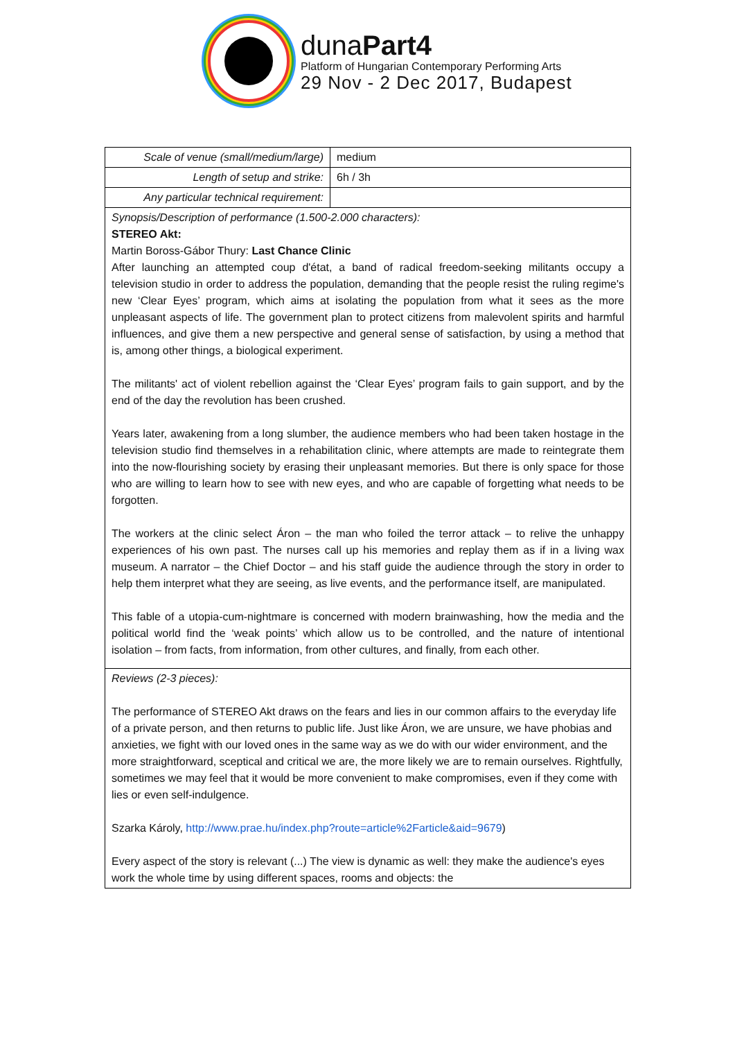dunaPart4
Platform of Hungarian Contemporary Performing Arts
29 Nov - 2 Dec 2017, Budapest
| Scale of venue (small/medium/large) | medium |
| Length of setup and strike: | 6h / 3h |
| Any particular technical requirement: | |
| Synopsis/Description of performance (1.500-2.000 characters): STEREO Akt: Martin Boross-Gábor Thury: Last Chance Clinic After launching an attempted coup d'état, a band of radical freedom-seeking militants occupy a television studio in order to address the population, demanding that the people resist the ruling regime's new ‘Clear Eyes’ program, which aims at isolating the population from what it sees as the more unpleasant aspects of life. The government plan to protect citizens from malevolent spirits and harmful influences, and give them a new perspective and general sense of satisfaction, by using a method that is, among other things, a biological experiment. The militants' act of violent rebellion against the ‘Clear Eyes’ program fails to gain support, and by the end of the day the revolution has been crushed. Years later, awakening from a long slumber, the audience members who had been taken hostage in the television studio find themselves in a rehabilitation clinic, where attempts are made to reintegrate them into the now-flourishing society by erasing their unpleasant memories. But there is only space for those who are willing to learn how to see with new eyes, and who are capable of forgetting what needs to be forgotten. The workers at the clinic select Áron – the man who foiled the terror attack – to relive the unhappy experiences of his own past. The nurses call up his memories and replay them as if in a living wax museum. A narrator – the Chief Doctor – and his staff guide the audience through the story in order to help them interpret what they are seeing, as live events, and the performance itself, are manipulated. This fable of a utopia-cum-nightmare is concerned with modern brainwashing, how the media and the political world find the ‘weak points’ which allow us to be controlled, and the nature of intentional isolation – from facts, from information, from other cultures, and finally, from each other. | |
| Reviews (2-3 pieces): The performance of STEREO Akt draws on the fears and lies in our common affairs to the everyday life of a private person, and then returns to public life. Just like Áron, we are unsure, we have phobias and anxieties, we fight with our loved ones in the same way as we do with our wider environment, and the more straightforward, sceptical and critical we are, the more likely we are to remain ourselves. Rightfully, sometimes we may feel that it would be more convenient to make compromises, even if they come with lies or even self-indulgence. Szarka Károly, http://www.prae.hu/index.php?route=article%2Farticle&aid=9679 ) Every aspect of the story is relevant (...) The view is dynamic as well: they make the audience's eyes work the whole time by using different spaces, rooms and objects: the | |